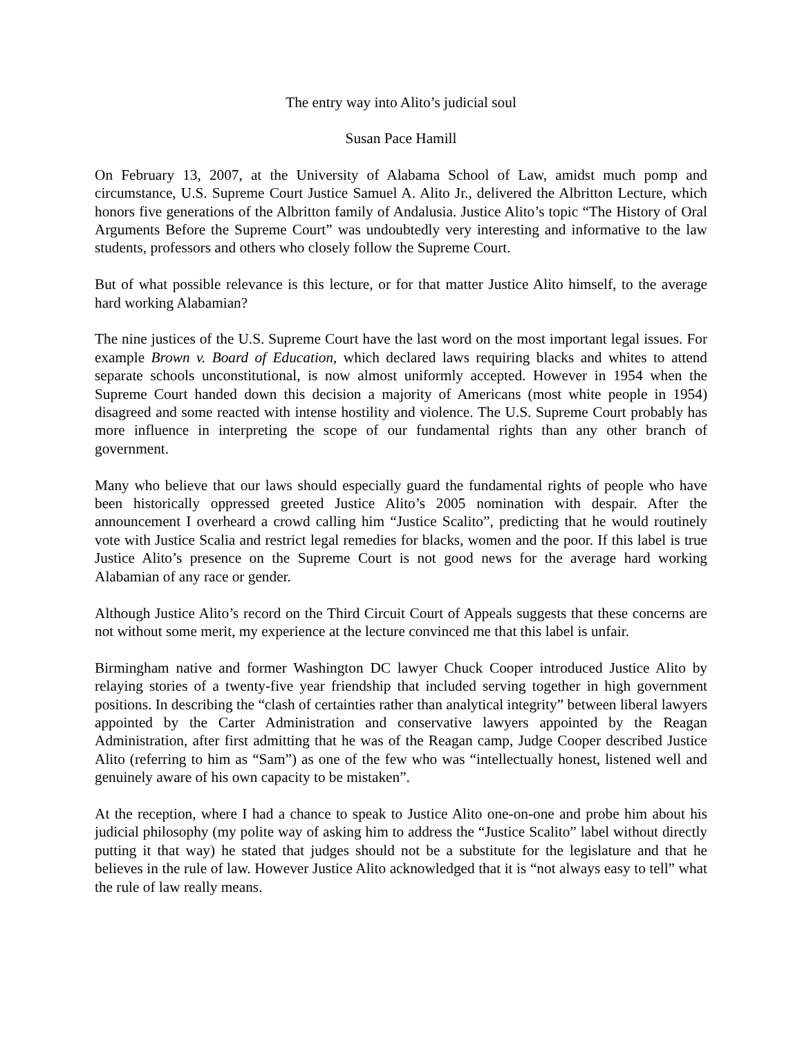The entry way into Alito’s judicial soul
Susan Pace Hamill
On February 13, 2007, at the University of Alabama School of Law, amidst much pomp and circumstance, U.S. Supreme Court Justice Samuel A. Alito Jr., delivered the Albritton Lecture, which honors five generations of the Albritton family of Andalusia. Justice Alito’s topic “The History of Oral Arguments Before the Supreme Court” was undoubtedly very interesting and informative to the law students, professors and others who closely follow the Supreme Court.
But of what possible relevance is this lecture, or for that matter Justice Alito himself, to the average hard working Alabamian?
The nine justices of the U.S. Supreme Court have the last word on the most important legal issues. For example Brown v. Board of Education, which declared laws requiring blacks and whites to attend separate schools unconstitutional, is now almost uniformly accepted. However in 1954 when the Supreme Court handed down this decision a majority of Americans (most white people in 1954) disagreed and some reacted with intense hostility and violence. The U.S. Supreme Court probably has more influence in interpreting the scope of our fundamental rights than any other branch of government.
Many who believe that our laws should especially guard the fundamental rights of people who have been historically oppressed greeted Justice Alito’s 2005 nomination with despair. After the announcement I overheard a crowd calling him “Justice Scalito”, predicting that he would routinely vote with Justice Scalia and restrict legal remedies for blacks, women and the poor. If this label is true Justice Alito’s presence on the Supreme Court is not good news for the average hard working Alabamian of any race or gender.
Although Justice Alito’s record on the Third Circuit Court of Appeals suggests that these concerns are not without some merit, my experience at the lecture convinced me that this label is unfair.
Birmingham native and former Washington DC lawyer Chuck Cooper introduced Justice Alito by relaying stories of a twenty-five year friendship that included serving together in high government positions. In describing the “clash of certainties rather than analytical integrity” between liberal lawyers appointed by the Carter Administration and conservative lawyers appointed by the Reagan Administration, after first admitting that he was of the Reagan camp, Judge Cooper described Justice Alito (referring to him as “Sam”) as one of the few who was “intellectually honest, listened well and genuinely aware of his own capacity to be mistaken”.
At the reception, where I had a chance to speak to Justice Alito one-on-one and probe him about his judicial philosophy (my polite way of asking him to address the “Justice Scalito” label without directly putting it that way) he stated that judges should not be a substitute for the legislature and that he believes in the rule of law. However Justice Alito acknowledged that it is “not always easy to tell” what the rule of law really means.